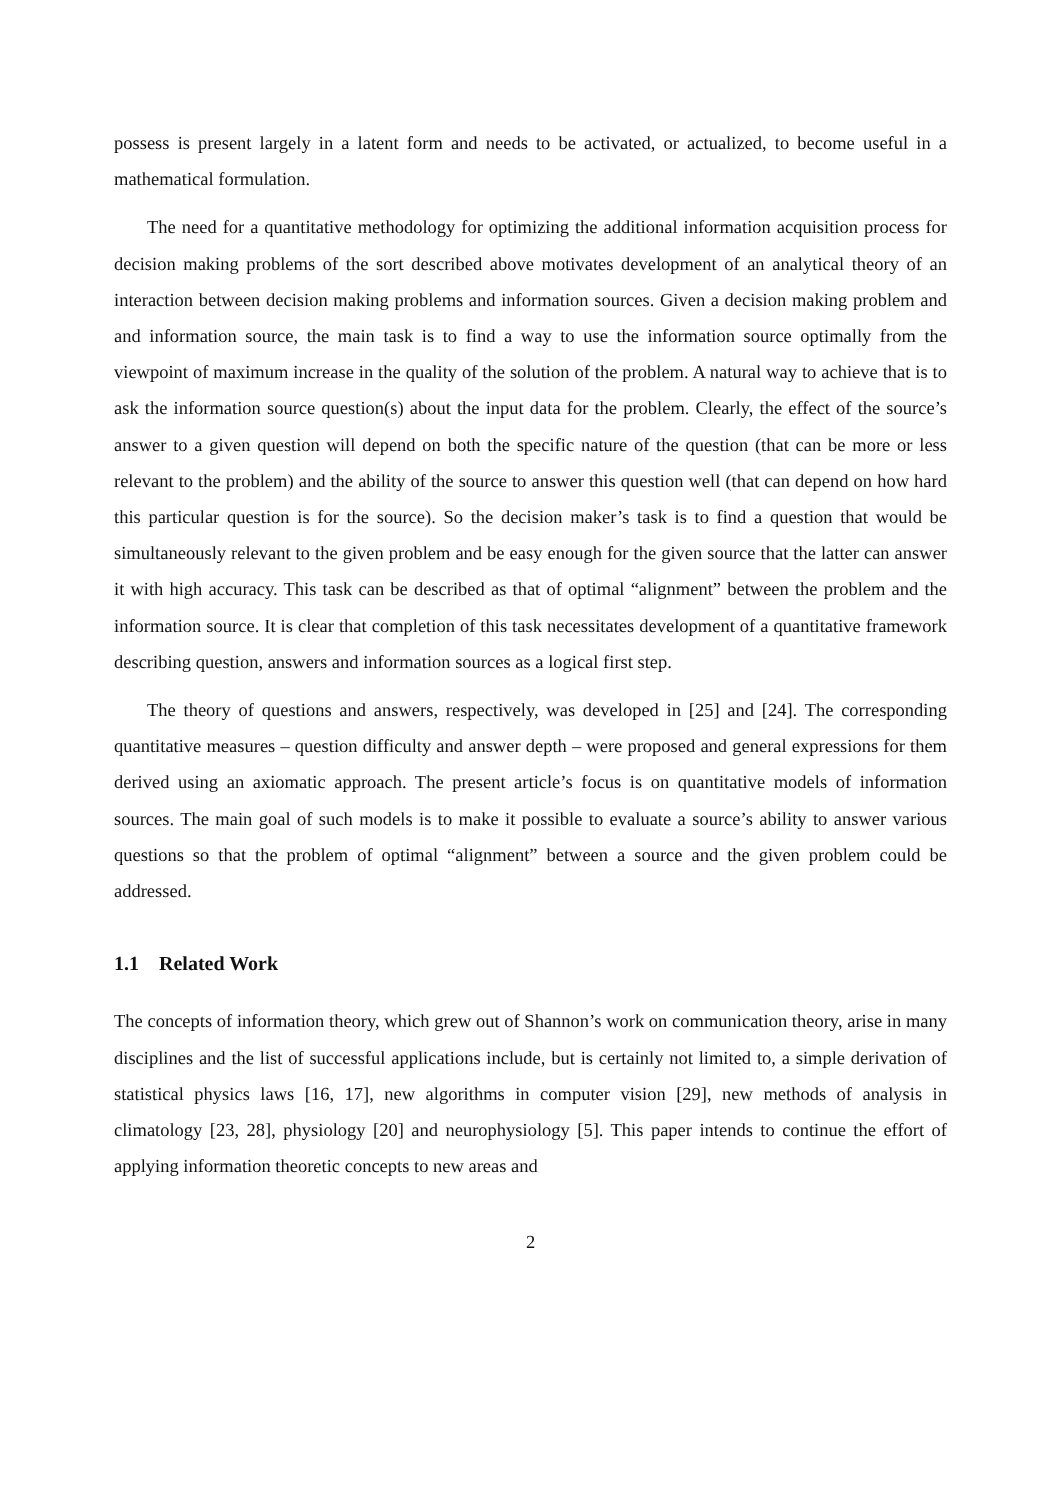possess is present largely in a latent form and needs to be activated, or actualized, to become useful in a mathematical formulation.
The need for a quantitative methodology for optimizing the additional information acquisition process for decision making problems of the sort described above motivates development of an analytical theory of an interaction between decision making problems and information sources. Given a decision making problem and and information source, the main task is to find a way to use the information source optimally from the viewpoint of maximum increase in the quality of the solution of the problem. A natural way to achieve that is to ask the information source question(s) about the input data for the problem. Clearly, the effect of the source’s answer to a given question will depend on both the specific nature of the question (that can be more or less relevant to the problem) and the ability of the source to answer this question well (that can depend on how hard this particular question is for the source). So the decision maker’s task is to find a question that would be simultaneously relevant to the given problem and be easy enough for the given source that the latter can answer it with high accuracy. This task can be described as that of optimal “alignment” between the problem and the information source. It is clear that completion of this task necessitates development of a quantitative framework describing question, answers and information sources as a logical first step.
The theory of questions and answers, respectively, was developed in [25] and [24]. The corresponding quantitative measures – question difficulty and answer depth – were proposed and general expressions for them derived using an axiomatic approach. The present article’s focus is on quantitative models of information sources. The main goal of such models is to make it possible to evaluate a source’s ability to answer various questions so that the problem of optimal “alignment” between a source and the given problem could be addressed.
1.1 Related Work
The concepts of information theory, which grew out of Shannon’s work on communication theory, arise in many disciplines and the list of successful applications include, but is certainly not limited to, a simple derivation of statistical physics laws [16, 17], new algorithms in computer vision [29], new methods of analysis in climatology [23, 28], physiology [20] and neurophysiology [5]. This paper intends to continue the effort of applying information theoretic concepts to new areas and
2